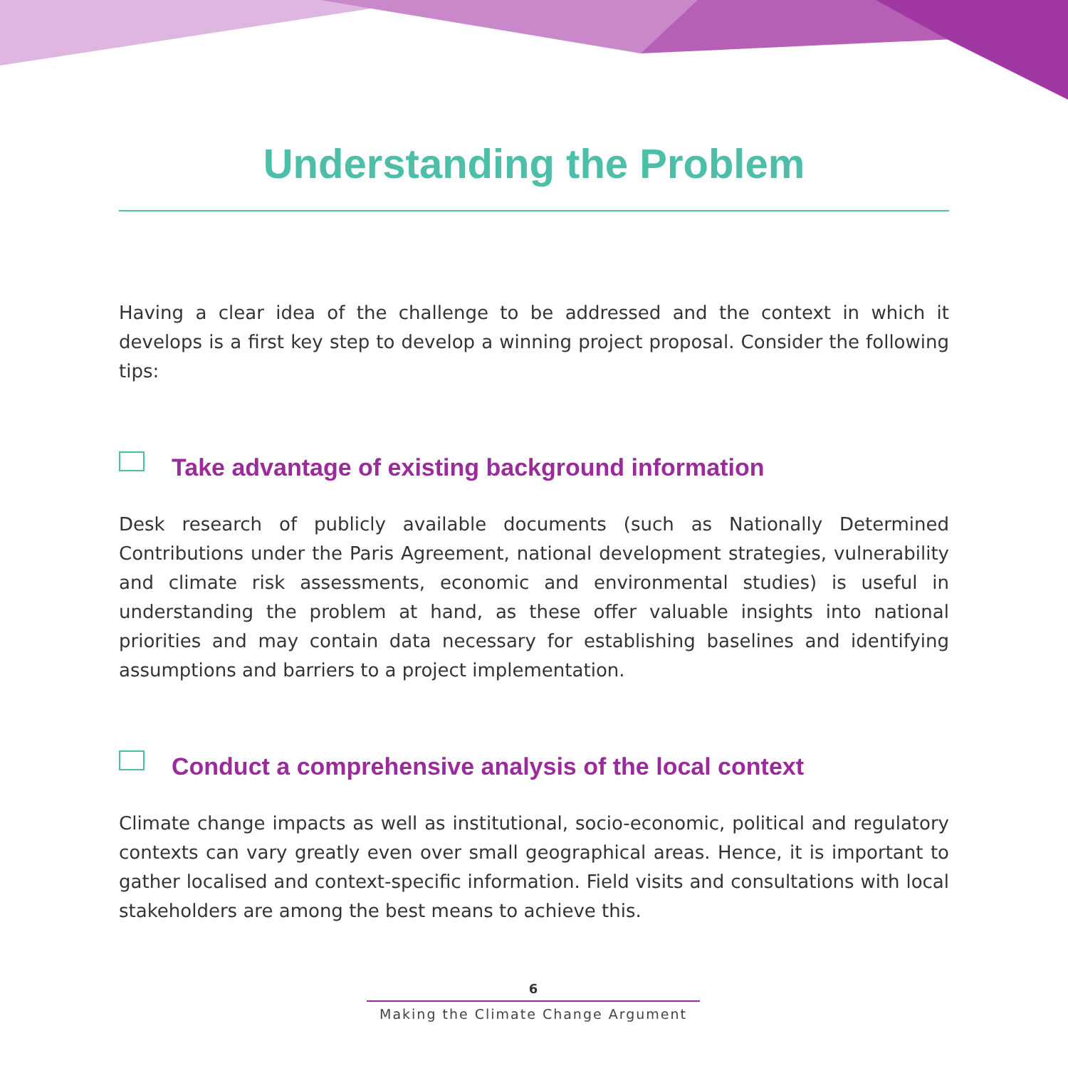Understanding the Problem
Having a clear idea of the challenge to be addressed and the context in which it develops is a first key step to develop a winning project proposal. Consider the following tips:
Take advantage of existing background information
Desk research of publicly available documents (such as Nationally Determined Contributions under the Paris Agreement, national development strategies, vulnerability and climate risk assessments, economic and environmental studies) is useful in understanding the problem at hand, as these offer valuable insights into national priorities and may contain data necessary for establishing baselines and identifying assumptions and barriers to a project implementation.
Conduct a comprehensive analysis of the local context
Climate change impacts as well as institutional, socio-economic, political and regulatory contexts can vary greatly even over small geographical areas. Hence, it is important to gather localised and context-specific information. Field visits and consultations with local stakeholders are among the best means to achieve this.
6
Making the Climate Change Argument